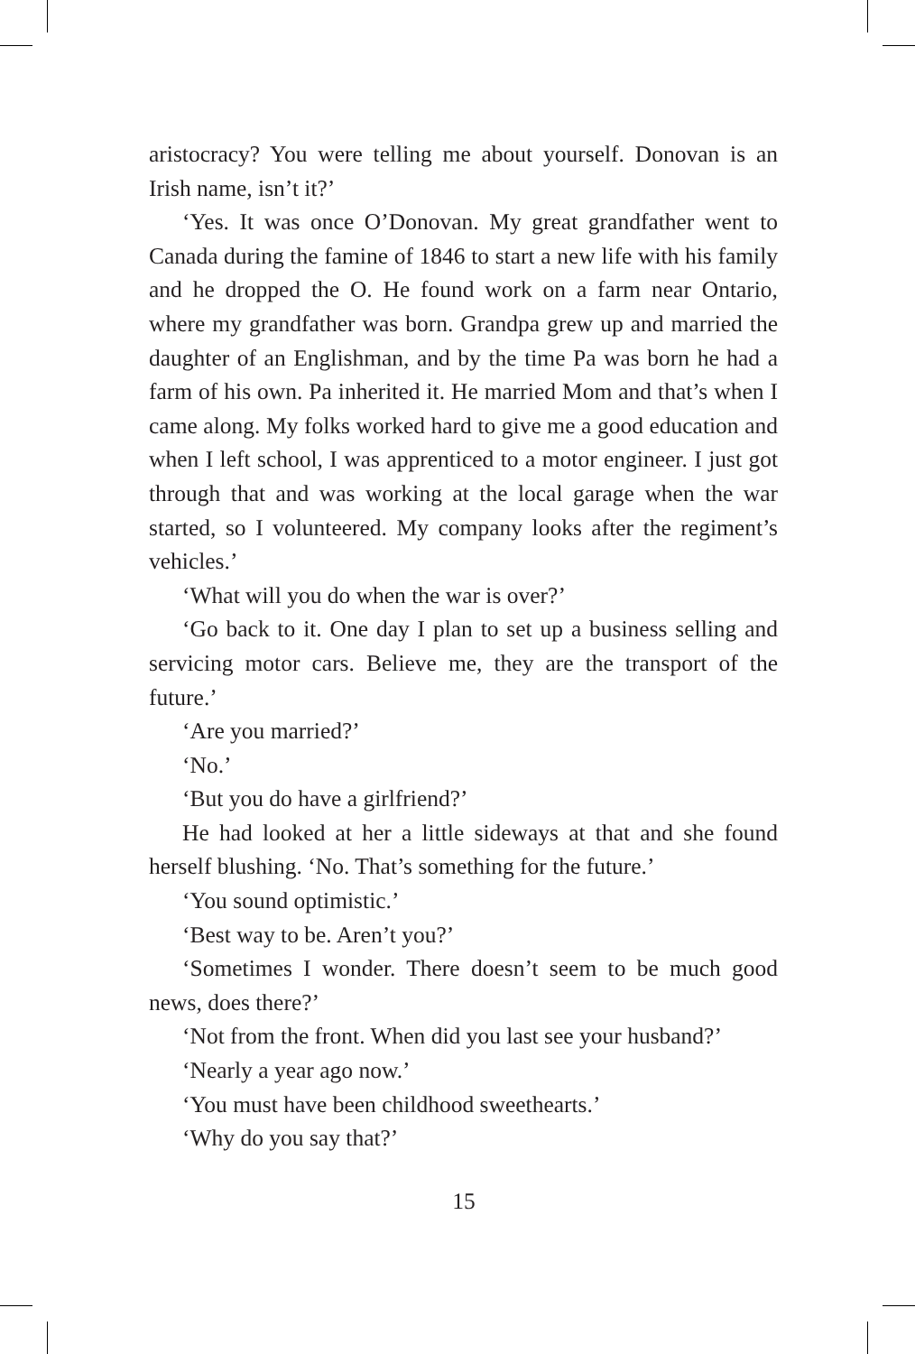aristocracy? You were telling me about yourself. Donovan is an Irish name, isn’t it?’
‘Yes. It was once O’Donovan. My great grandfather went to Canada during the famine of 1846 to start a new life with his family and he dropped the O. He found work on a farm near Ontario, where my grandfather was born. Grandpa grew up and married the daughter of an Englishman, and by the time Pa was born he had a farm of his own. Pa inherited it. He married Mom and that’s when I came along. My folks worked hard to give me a good education and when I left school, I was apprenticed to a motor engineer. I just got through that and was working at the local garage when the war started, so I volunteered. My company looks after the regiment’s vehicles.’
‘What will you do when the war is over?’
‘Go back to it. One day I plan to set up a business selling and servicing motor cars. Believe me, they are the transport of the future.’
‘Are you married?’
‘No.’
‘But you do have a girlfriend?’
He had looked at her a little sideways at that and she found herself blushing. ‘No. That’s something for the future.’
‘You sound optimistic.’
‘Best way to be. Aren’t you?’
‘Sometimes I wonder. There doesn’t seem to be much good news, does there?’
‘Not from the front. When did you last see your husband?’
‘Nearly a year ago now.’
‘You must have been childhood sweethearts.’
‘Why do you say that?’
15